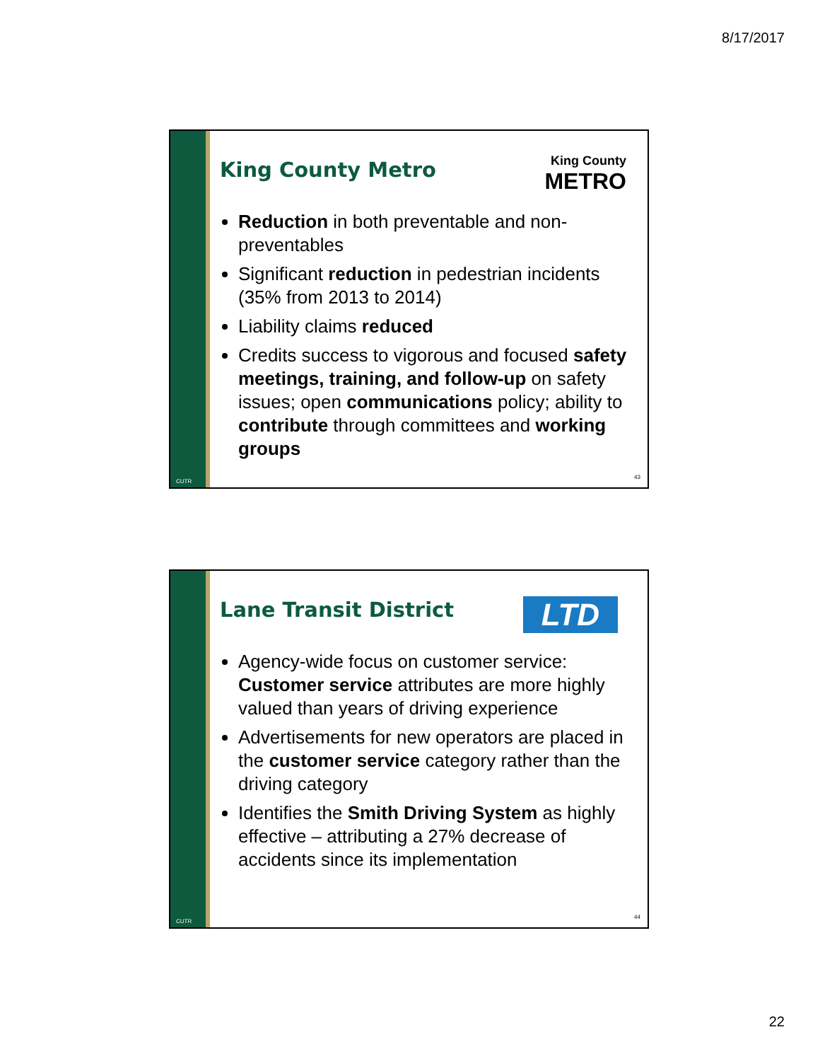8/17/2017
CUTR
King County
METRO
King County Metro
Reduction in both preventable and non-preventables
Significant reduction in pedestrian incidents (35% from 2013 to 2014)
Liability claims reduced
Credits success to vigorous and focused safety meetings, training, and follow-up on safety issues; open communications policy; ability to contribute through committees and working groups
43
CUTR
LTD
Lane Transit District
Agency-wide focus on customer service: Customer service attributes are more highly valued than years of driving experience
Advertisements for new operators are placed in the customer service category rather than the driving category
Identifies the Smith Driving System as highly effective – attributing a 27% decrease of accidents since its implementation
44
22